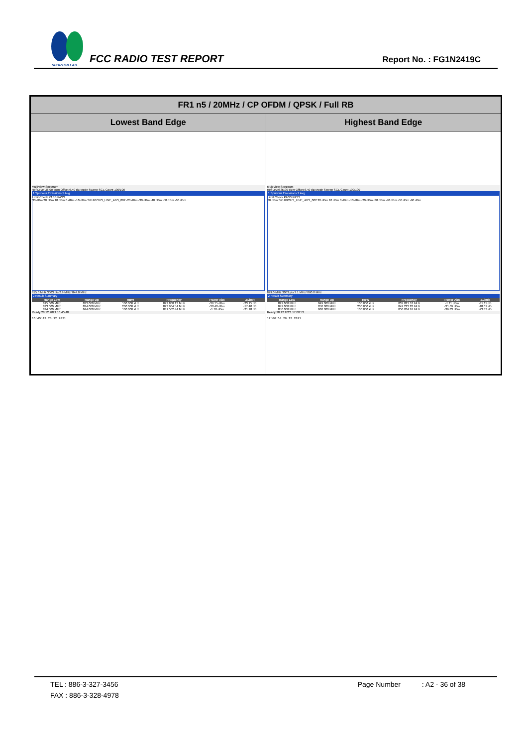SPORTON LAB.
FCC RADIO TEST REPORT
Report No. : FG1N2419C
| FR1 n5 / 20MHz / CP OFDM / QPSK / Full RB | |
| --- | --- |
| Lowest Band Edge | Highest Band Edge |
| MultiView Spectrum Ref Level 35.00 dBm Offset 6.40 dB Mode Sweep SGL Count 100/100 1 Spurious Emissions 1 Avg Limit Check PASS PASS 30 dBm 20 dBm 10 dBm 0 dBm -10 dBm SPURIOUS_LINE_ABS_002 -20 dBm -30 dBm -40 dBm -50 dBm -60 dBm 815.0 MHz 3003 pts 2.9 MHz/ 844.0 MHz 2 Result Summary / Range Low / Range Up / RBW / Frequency / Power Abs / ΔLimit / / --- / --- / --- / --- / --- / --- / / 815.000 MHz / 823.000 MHz / 100.000 kHz / 822.868 13 MHz / -36.15 dBm / -23.15 dB / / 823.000 MHz / 824.000 MHz / 200.000 kHz / 823.964 54 MHz / -30.40 dBm / -17.40 dB / / 824.000 MHz / 844.000 MHz / 100.000 kHz / 831.562 44 MHz / -1.18 dBm / -31.18 dB / Ready 28.12.2021 16:45:48 16:45:49 28.12.2021 | MultiView Spectrum Ref Level 35.00 dBm Offset 6.40 dB Mode Sweep SGL Count 100/100 1 Spurious Emissions 1 Avg Limit Check PASS PASS 30 dBm SPURIOUS_LINE_ABS_002 20 dBm 10 dBm 0 dBm -10 dBm -20 dBm -30 dBm -40 dBm -50 dBm -60 dBm 829.0 MHz 3003 pts 3.1 MHz/ 860.0 MHz 2 Result Summary / Range Low / Range Up / RBW / Frequency / Power Abs / ΔLimit / / --- / --- / --- / --- / --- / --- / / 829.000 MHz / 849.000 MHz / 100.000 kHz / 837.821 18 MHz / -1.11 dBm / -31.11 dB / / 849.000 MHz / 850.000 MHz / 200.000 kHz / 849.223 28 MHz / -31.69 dBm / -18.69 dB / / 850.000 MHz / 860.000 MHz / 100.000 kHz / 850.034 97 MHz / -36.83 dBm / -23.83 dB / Ready 28.12.2021 17:00:53 17:00:54 28.12.2021 |
TEL : 886-3-327-3456 Page Number : A2 - 36 of 38
FAX : 886-3-328-4978